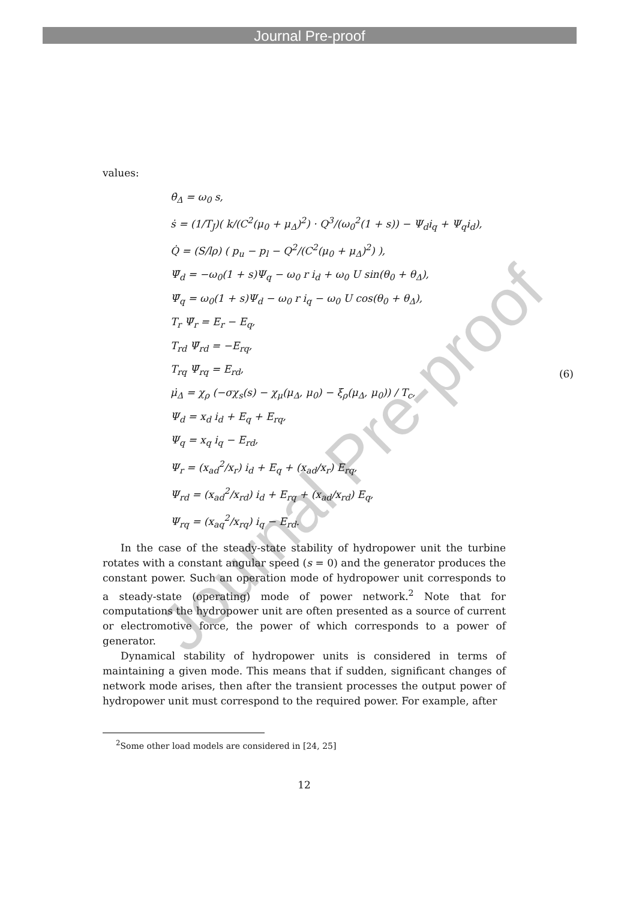Journal Pre-proof
Journal Pre-proof
values:
θ̇<sub>Δ</sub> = ω<sub>0</sub> s,
ṡ = (1/T<sub>J</sub>)( k/(C<sup>2</sup>(μ<sub>0</sub> + μ<sub>Δ</sub>)<sup>2</sup>) · Q<sup>3</sup>/(ω<sub>0</sub><sup>2</sup>(1 + s)) − Ψ<sub>d</sub>i<sub>q</sub> + Ψ<sub>q</sub>i<sub>d</sub>),
Q̇ = (S/lρ) ( p<sub>u</sub> − p<sub>l</sub> − Q<sup>2</sup>/(C<sup>2</sup>(μ<sub>0</sub> + μ<sub>Δ</sub>)<sup>2</sup>) ),
Ψ̇<sub>d</sub> = −ω<sub>0</sub>(1 + s)Ψ<sub>q</sub> − ω<sub>0</sub> r i<sub>d</sub> + ω<sub>0</sub> U sin(θ<sub>0</sub> + θ<sub>Δ</sub>),
Ψ̇<sub>q</sub> = ω<sub>0</sub>(1 + s)Ψ<sub>d</sub> − ω<sub>0</sub> r i<sub>q</sub> − ω<sub>0</sub> U cos(θ<sub>0</sub> + θ<sub>Δ</sub>),
T<sub>r</sub> Ψ̇<sub>r</sub> = E<sub>r</sub> − E<sub>q</sub>,
T<sub>rd</sub> Ψ̇<sub>rd</sub> = −E<sub>rq</sub>,
T<sub>rq</sub> Ψ̇<sub>rq</sub> = E<sub>rd</sub>,
μ̇<sub>Δ</sub> = χ<sub>ρ</sub> (−σχ<sub>s</sub>(s) − χ<sub>μ</sub>(μ<sub>Δ</sub>, μ<sub>0</sub>) − ξ<sub>ρ</sub>(μ<sub>Δ</sub>, μ<sub>0</sub>)) / T<sub>c</sub>,
Ψ<sub>d</sub> = x<sub>d</sub> i<sub>d</sub> + E<sub>q</sub> + E<sub>rq</sub>,
Ψ<sub>q</sub> = x<sub>q</sub> i<sub>q</sub> − E<sub>rd</sub>,
Ψ<sub>r</sub> = (x<sub>ad</sub><sup>2</sup>/x<sub>r</sub>) i<sub>d</sub> + E<sub>q</sub> + (x<sub>ad</sub>/x<sub>r</sub>) E<sub>rq</sub>,
Ψ<sub>rd</sub> = (x<sub>ad</sub><sup>2</sup>/x<sub>rd</sub>) i<sub>d</sub> + E<sub>rq</sub> + (x<sub>ad</sub>/x<sub>rd</sub>) E<sub>q</sub>,
Ψ<sub>rq</sub> = (x<sub>aq</sub><sup>2</sup>/x<sub>rq</sub>) i<sub>q</sub> − E<sub>rd</sub>.
(6)
In the case of the steady-state stability of hydropower unit the turbine rotates with a constant angular speed (s = 0) and the generator produces the constant power. Such an operation mode of hydropower unit corresponds to a steady-state (operating) mode of power network.<sup>2</sup> Note that for computations the hydropower unit are often presented as a source of current or electromotive force, the power of which corresponds to a power of generator.
Dynamical stability of hydropower units is considered in terms of maintaining a given mode. This means that if sudden, significant changes of network mode arises, then after the transient processes the output power of hydropower unit must correspond to the required power. For example, after
<sup>2</sup> Some other load models are considered in [24, 25]
12